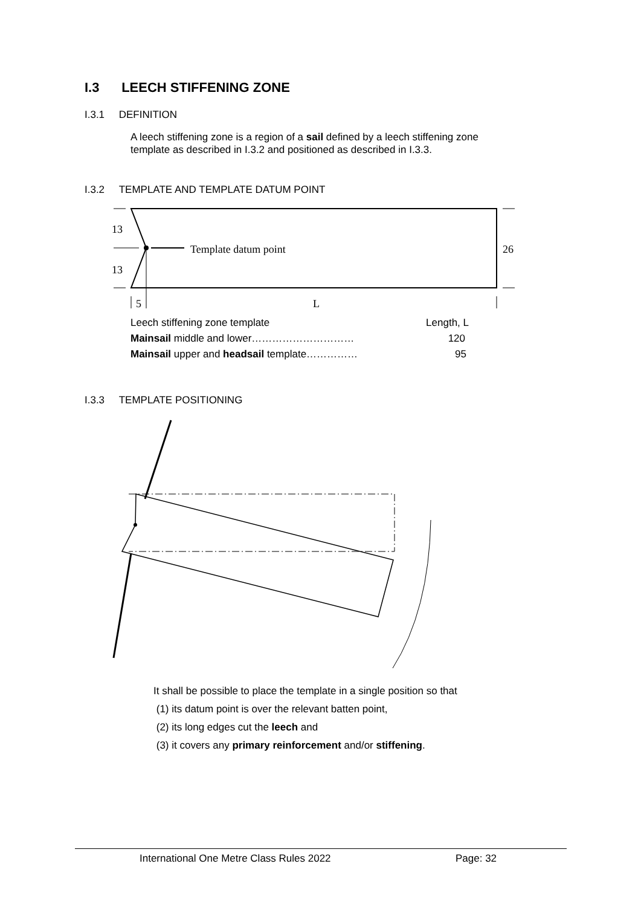I.3 LEECH STIFFENING ZONE
I.3.1 DEFINITION
A leech stiffening zone is a region of a sail defined by a leech stiffening zone template as described in I.3.2 and positioned as described in I.3.3.
I.3.2 TEMPLATE AND TEMPLATE DATUM POINT
Template datum point
13
13
26
5
L
| Leech stiffening zone template | Length, L |
| Mainsail middle and lower………………………… | 120 |
| Mainsail upper and headsail template…………… | 95 |
I.3.3 TEMPLATE POSITIONING
It shall be possible to place the template in a single position so that
(1) its datum point is over the relevant batten point,
(2) its long edges cut the leech and
(3) it covers any primary reinforcement and/or stiffening.
International One Metre Class Rules 2022
Page: 32